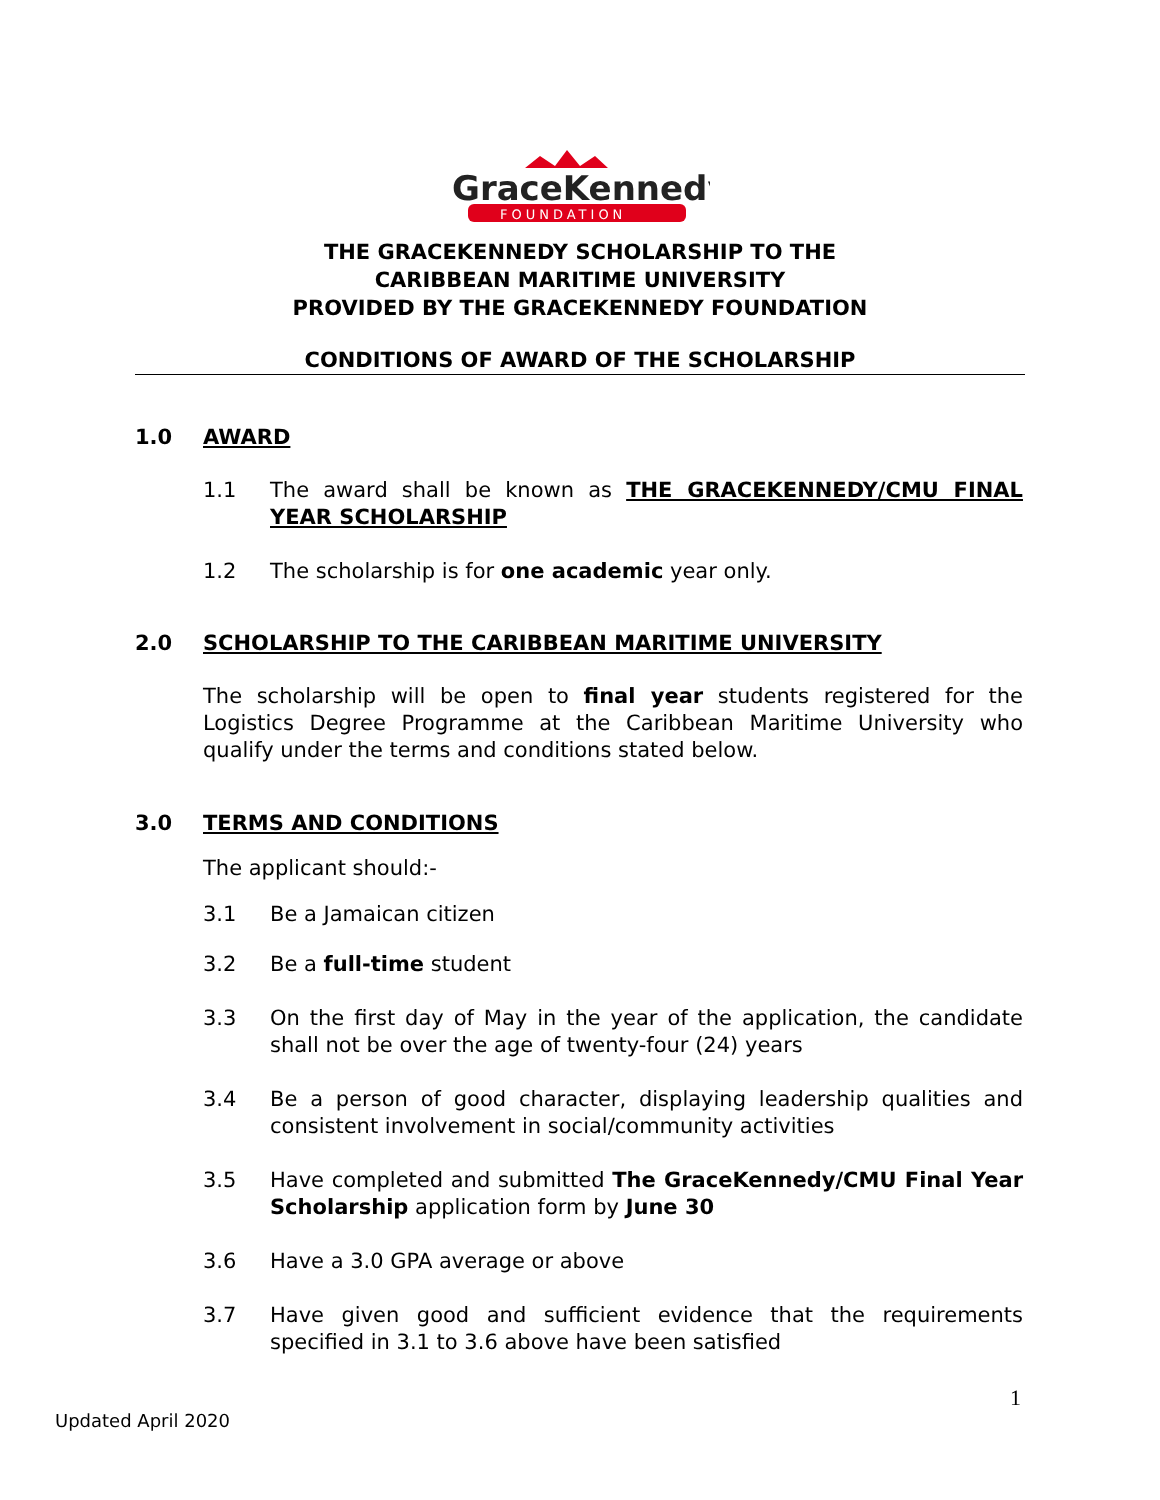GraceKennedy
FOUNDATION
THE GRACEKENNEDY SCHOLARSHIP TO THE
CARIBBEAN MARITIME UNIVERSITY
PROVIDED BY THE GRACEKENNEDY FOUNDATION
CONDITIONS OF AWARD OF THE SCHOLARSHIP
1.0 AWARD
1.1 The award shall be known as THE GRACEKENNEDY/CMU FINAL YEAR SCHOLARSHIP
1.2 The scholarship is for one academic year only.
2.0 SCHOLARSHIP TO THE CARIBBEAN MARITIME UNIVERSITY
The scholarship will be open to final year students registered for the Logistics Degree Programme at the Caribbean Maritime University who qualify under the terms and conditions stated below.
3.0 TERMS AND CONDITIONS
The applicant should:-
3.1 Be a Jamaican citizen
3.2 Be a full-time student
3.3 On the first day of May in the year of the application, the candidate shall not be over the age of twenty-four (24) years
3.4 Be a person of good character, displaying leadership qualities and consistent involvement in social/community activities
3.5 Have completed and submitted The GraceKennedy/CMU Final Year Scholarship application form by June 30
3.6 Have a 3.0 GPA average or above
3.7 Have given good and sufficient evidence that the requirements specified in 3.1 to 3.6 above have been satisfied
1
Updated April 2020